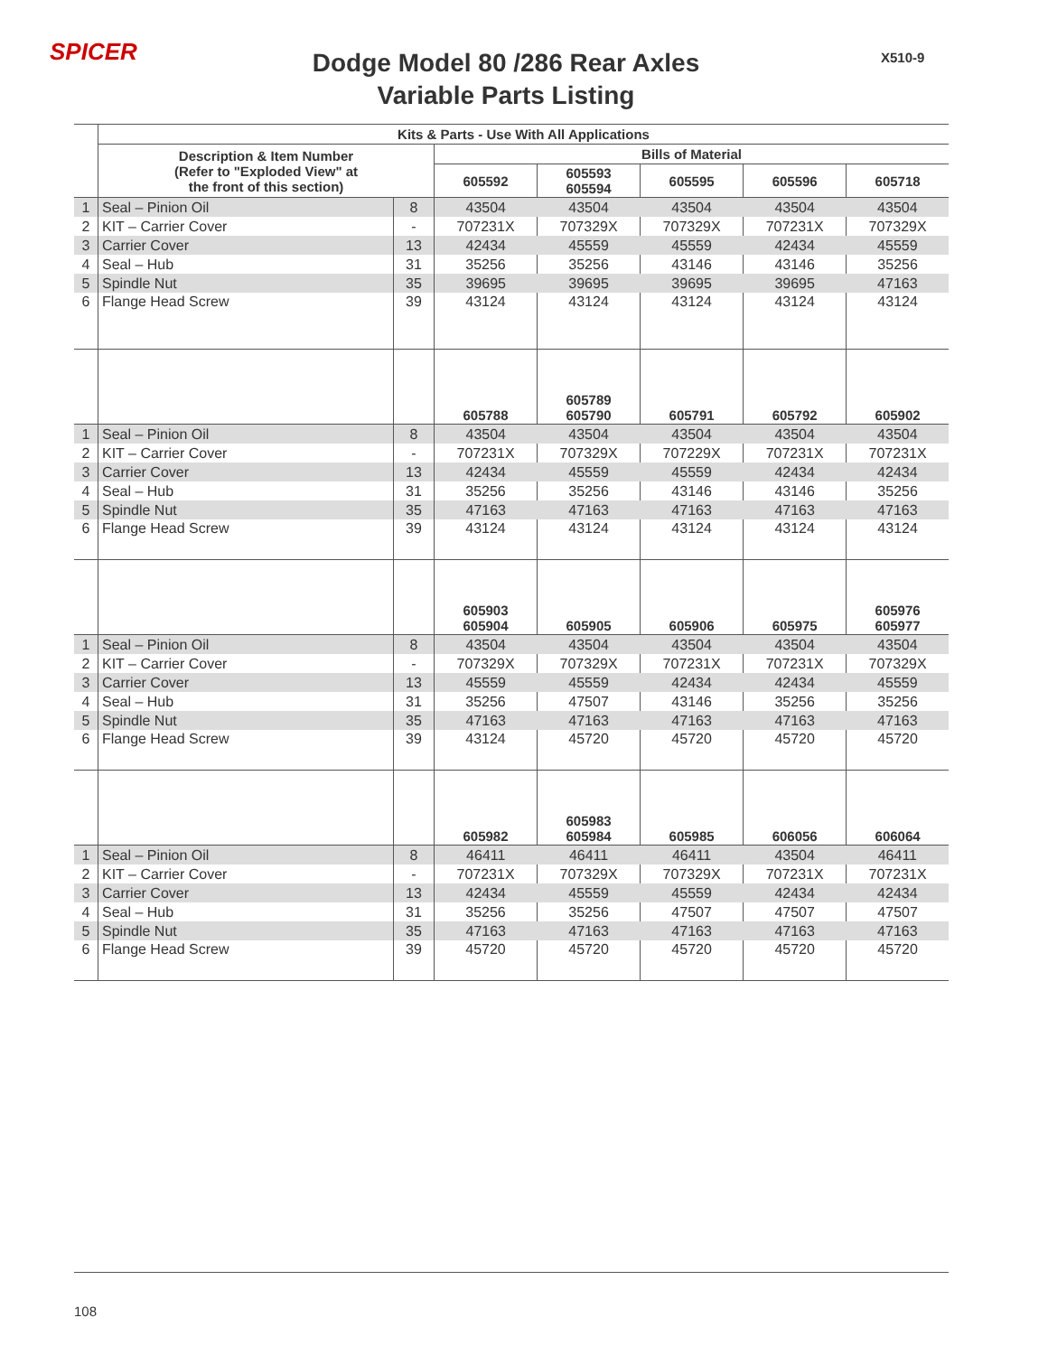SPICER
Dodge Model 80 /286 Rear Axles
Variable Parts Listing
X510-9
| | Kits & Parts - Use With All Applications | | | | | | |
| | Description & Item Number (Refer to "Exploded View" at the front of this section) | | Bills of Material | | | | |
| | | | 605592 | 605593 605594 | 605595 | 605596 | 605718 |
| 1 | Seal – Pinion Oil | 8 | 43504 | 43504 | 43504 | 43504 | 43504 |
| 2 | KIT – Carrier Cover | - | 707231X | 707329X | 707329X | 707231X | 707329X |
| 3 | Carrier Cover | 13 | 42434 | 45559 | 45559 | 42434 | 45559 |
| 4 | Seal – Hub | 31 | 35256 | 35256 | 43146 | 43146 | 35256 |
| 5 | Spindle Nut | 35 | 39695 | 39695 | 39695 | 39695 | 47163 |
| 6 | Flange Head Screw | 39 | 43124 | 43124 | 43124 | 43124 | 43124 |
| | | | 605788 | 605789 605790 | 605791 | 605792 | 605902 |
| 1 | Seal – Pinion Oil | 8 | 43504 | 43504 | 43504 | 43504 | 43504 |
| 2 | KIT – Carrier Cover | - | 707231X | 707329X | 707229X | 707231X | 707231X |
| 3 | Carrier Cover | 13 | 42434 | 45559 | 45559 | 42434 | 42434 |
| 4 | Seal – Hub | 31 | 35256 | 35256 | 43146 | 43146 | 35256 |
| 5 | Spindle Nut | 35 | 47163 | 47163 | 47163 | 47163 | 47163 |
| 6 | Flange Head Screw | 39 | 43124 | 43124 | 43124 | 43124 | 43124 |
| | | | 605903 605904 | 605905 | 605906 | 605975 | 605976 605977 |
| 1 | Seal – Pinion Oil | 8 | 43504 | 43504 | 43504 | 43504 | 43504 |
| 2 | KIT – Carrier Cover | - | 707329X | 707329X | 707231X | 707231X | 707329X |
| 3 | Carrier Cover | 13 | 45559 | 45559 | 42434 | 42434 | 45559 |
| 4 | Seal – Hub | 31 | 35256 | 47507 | 43146 | 35256 | 35256 |
| 5 | Spindle Nut | 35 | 47163 | 47163 | 47163 | 47163 | 47163 |
| 6 | Flange Head Screw | 39 | 43124 | 45720 | 45720 | 45720 | 45720 |
| | | | 605982 | 605983 605984 | 605985 | 606056 | 606064 |
| 1 | Seal – Pinion Oil | 8 | 46411 | 46411 | 46411 | 43504 | 46411 |
| 2 | KIT – Carrier Cover | - | 707231X | 707329X | 707329X | 707231X | 707231X |
| 3 | Carrier Cover | 13 | 42434 | 45559 | 45559 | 42434 | 42434 |
| 4 | Seal – Hub | 31 | 35256 | 35256 | 47507 | 47507 | 47507 |
| 5 | Spindle Nut | 35 | 47163 | 47163 | 47163 | 47163 | 47163 |
| 6 | Flange Head Screw | 39 | 45720 | 45720 | 45720 | 45720 | 45720 |
108